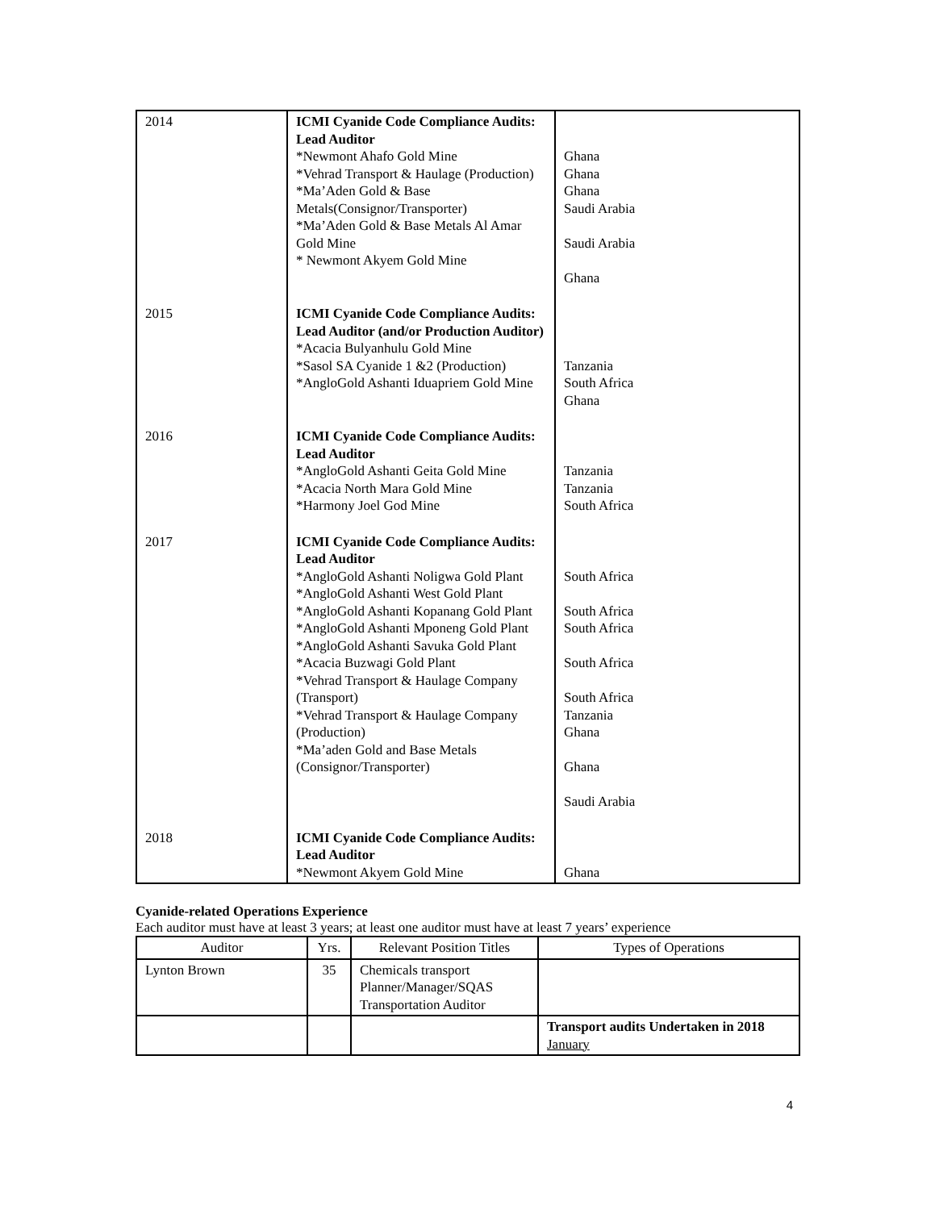| 2014 | ICMI Cyanide Code Compliance Audits: Lead Auditor *Newmont Ahafo Gold Mine *Vehrad Transport & Haulage (Production) *Ma’Aden Gold & Base Metals(Consignor/Transporter) *Ma’Aden Gold & Base Metals Al Amar Gold Mine * Newmont Akyem Gold Mine | Ghana Ghana Ghana Saudi Arabia Saudi Arabia Ghana |
| 2015 | ICMI Cyanide Code Compliance Audits: Lead Auditor (and/or Production Auditor) *Acacia Bulyanhulu Gold Mine *Sasol SA Cyanide 1 &2 (Production) *AngloGold Ashanti Iduapriem Gold Mine | Tanzania South Africa Ghana |
| 2016 | ICMI Cyanide Code Compliance Audits: Lead Auditor *AngloGold Ashanti Geita Gold Mine *Acacia North Mara Gold Mine *Harmony Joel God Mine | Tanzania Tanzania South Africa |
| 2017 | ICMI Cyanide Code Compliance Audits: Lead Auditor *AngloGold Ashanti Noligwa Gold Plant *AngloGold Ashanti West Gold Plant *AngloGold Ashanti Kopanang Gold Plant *AngloGold Ashanti Mponeng Gold Plant *AngloGold Ashanti Savuka Gold Plant *Acacia Buzwagi Gold Plant *Vehrad Transport & Haulage Company (Transport) *Vehrad Transport & Haulage Company (Production) *Ma’aden Gold and Base Metals (Consignor/Transporter) | South Africa South Africa South Africa South Africa South Africa Tanzania Ghana Ghana Saudi Arabia |
| 2018 | ICMI Cyanide Code Compliance Audits: Lead Auditor *Newmont Akyem Gold Mine | Ghana |
Cyanide-related Operations Experience
Each auditor must have at least 3 years; at least one auditor must have at least 7 years’ experience
| Auditor | Yrs. | Relevant Position Titles | Types of Operations |
| --- | --- | --- | --- |
| Lynton Brown | 35 | Chemicals transport Planner/Manager/SQAS Transportation Auditor | |
| | | | Transport audits Undertaken in 2018 January |
4